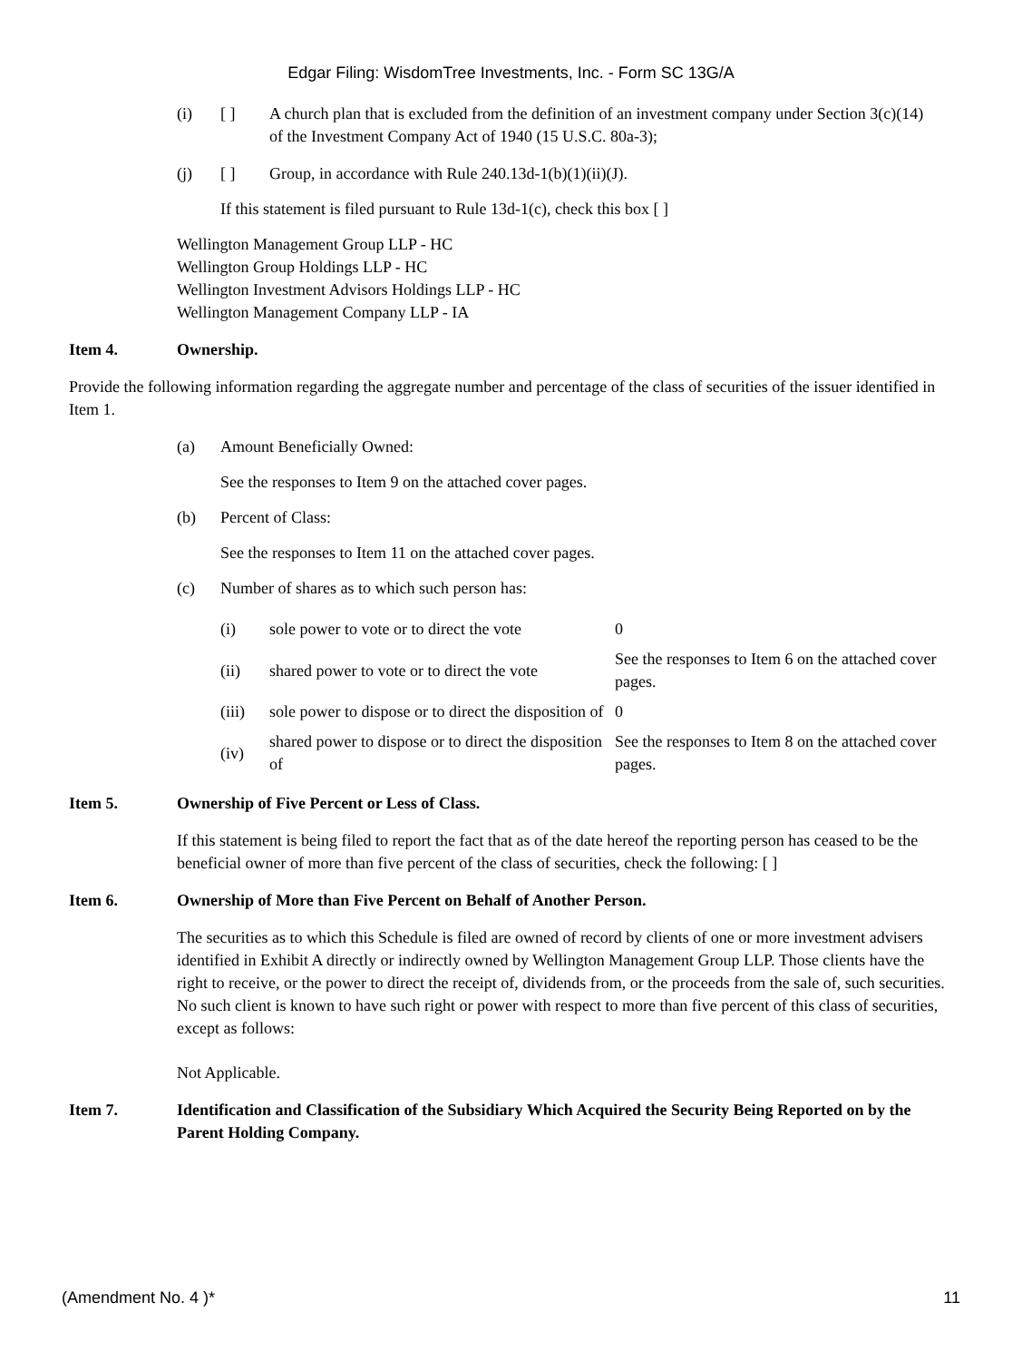Edgar Filing: WisdomTree Investments, Inc. - Form SC 13G/A
(i) [ ] A church plan that is excluded from the definition of an investment company under Section 3(c)(14) of the Investment Company Act of 1940 (15 U.S.C. 80a-3);
(j) [ ] Group, in accordance with Rule 240.13d-1(b)(1)(ii)(J).
If this statement is filed pursuant to Rule 13d-1(c), check this box [ ]
Wellington Management Group LLP - HC
Wellington Group Holdings LLP - HC
Wellington Investment Advisors Holdings LLP - HC
Wellington Management Company LLP - IA
Item 4. Ownership.
Provide the following information regarding the aggregate number and percentage of the class of securities of the issuer identified in Item 1.
(a) Amount Beneficially Owned:
See the responses to Item 9 on the attached cover pages.
(b) Percent of Class:
See the responses to Item 11 on the attached cover pages.
(c) Number of shares as to which such person has:
| (i) | sole power to vote or to direct the vote | 0 |
| (ii) | shared power to vote or to direct the vote | See the responses to Item 6 on the attached cover pages. |
| (iii) | sole power to dispose or to direct the disposition of | 0 |
| (iv) | shared power to dispose or to direct the disposition of | See the responses to Item 8 on the attached cover pages. |
Item 5. Ownership of Five Percent or Less of Class.
If this statement is being filed to report the fact that as of the date hereof the reporting person has ceased to be the beneficial owner of more than five percent of the class of securities, check the following: [ ]
Item 6. Ownership of More than Five Percent on Behalf of Another Person.
The securities as to which this Schedule is filed are owned of record by clients of one or more investment advisers identified in Exhibit A directly or indirectly owned by Wellington Management Group LLP. Those clients have the right to receive, or the power to direct the receipt of, dividends from, or the proceeds from the sale of, such securities. No such client is known to have such right or power with respect to more than five percent of this class of securities, except as follows:
Not Applicable.
Item 7. Identification and Classification of the Subsidiary Which Acquired the Security Being Reported on by the Parent Holding Company.
(Amendment No. 4 )* 11